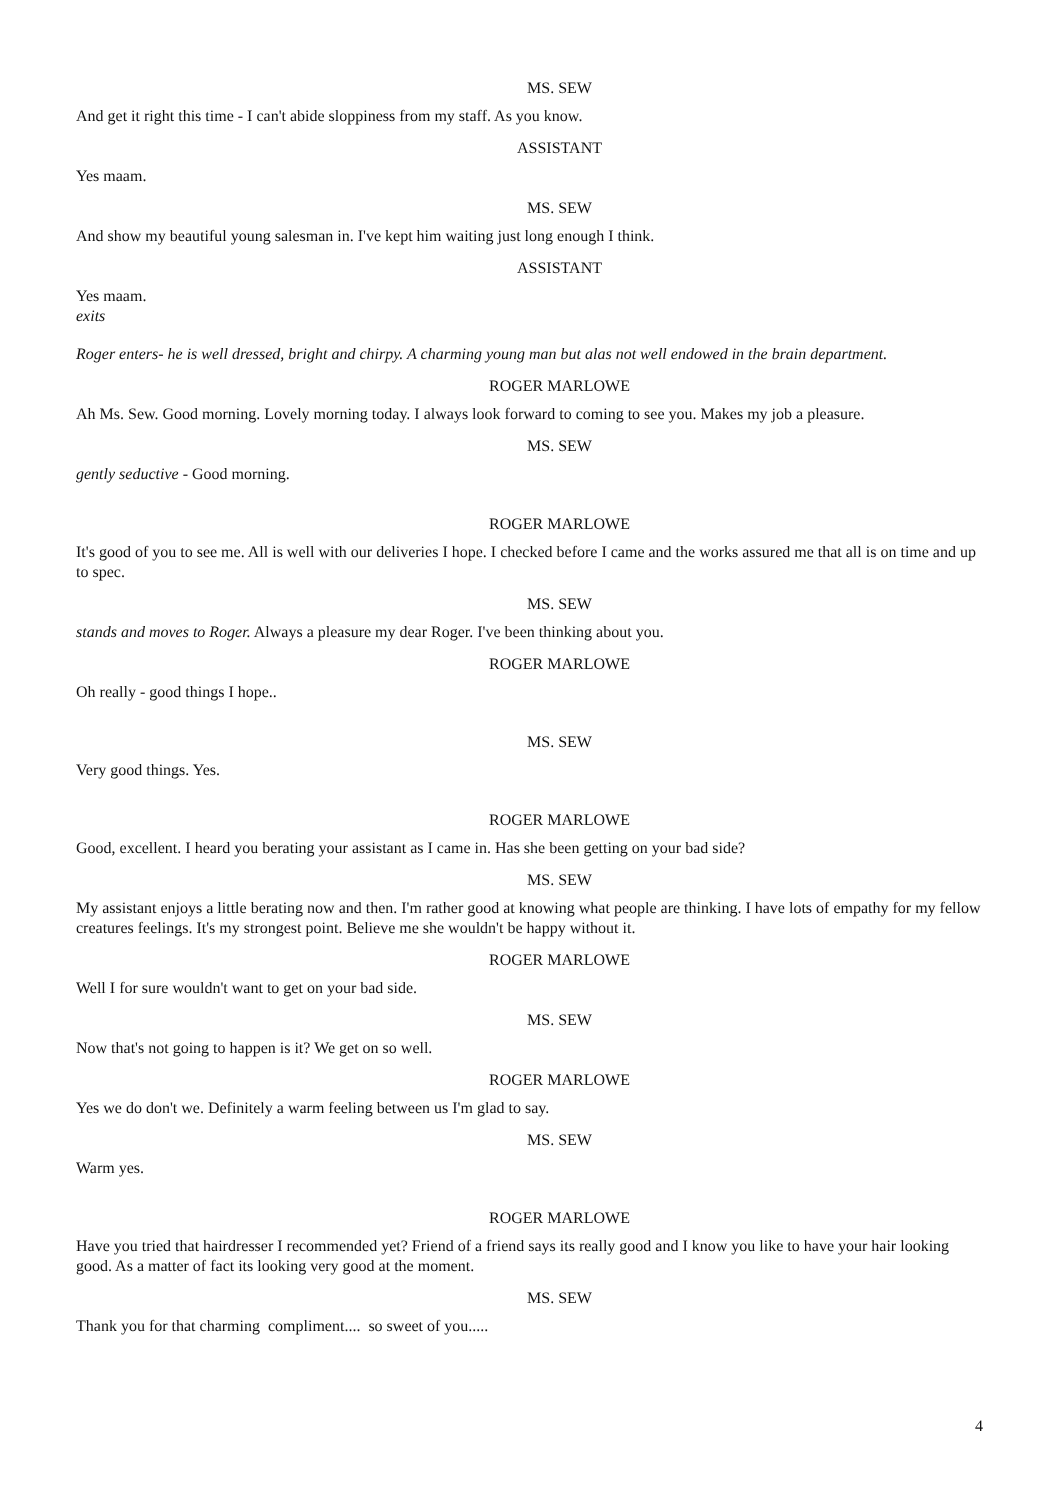MS. SEW
And get it right this time - I can't abide sloppiness from my staff. As you know.
ASSISTANT
Yes maam.
MS. SEW
And show my beautiful young salesman in. I've kept him waiting just long enough I think.
ASSISTANT
Yes maam.
exits
Roger enters- he is well dressed, bright and chirpy. A charming young man but alas not well endowed in the brain department.
ROGER MARLOWE
Ah Ms. Sew. Good morning. Lovely morning today. I always look forward to coming to see you. Makes my job a pleasure.
MS. SEW
gently seductive - Good morning.
ROGER MARLOWE
It's good of you to see me. All is well with our deliveries I hope. I checked before I came and the works assured me that all is on time and up to spec.
MS. SEW
stands and moves to Roger. Always a pleasure my dear Roger. I've been thinking about you.
ROGER MARLOWE
Oh really - good things I hope..
MS. SEW
Very good things. Yes.
ROGER MARLOWE
Good, excellent. I heard you berating your assistant as I came in. Has she been getting on your bad side?
MS. SEW
My assistant enjoys a little berating now and then. I'm rather good at knowing what people are thinking. I have lots of empathy for my fellow creatures feelings. It's my strongest point. Believe me she wouldn't be happy without it.
ROGER MARLOWE
Well I for sure wouldn't want to get on your bad side.
MS. SEW
Now that's not going to happen is it? We get on so well.
ROGER MARLOWE
Yes we do don't we. Definitely a warm feeling between us I'm glad to say.
MS. SEW
Warm yes.
ROGER MARLOWE
Have you tried that hairdresser I recommended yet? Friend of a friend says its really good and I know you like to have your hair looking good. As a matter of fact its looking very good at the moment.
MS. SEW
Thank you for that charming compliment.... so sweet of you.....
4